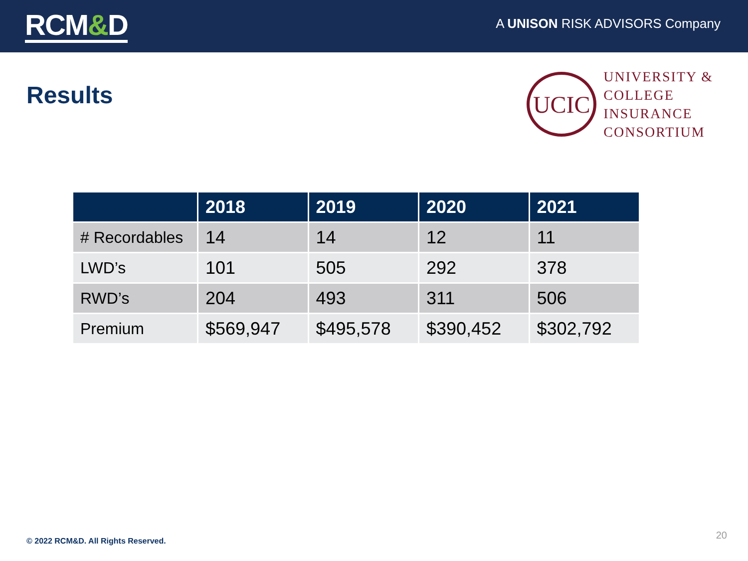RCM&D
A UNISON RISK ADVISORS Company
Results
UCIC
UNIVERSITY &
COLLEGE
INSURANCE
CONSORTIUM
| | 2018 | 2019 | 2020 | 2021 |
| --- | --- | --- | --- | --- |
| # Recordables | 14 | 14 | 12 | 11 |
| LWD’s | 101 | 505 | 292 | 378 |
| RWD’s | 204 | 493 | 311 | 506 |
| Premium | $569,947 | $495,578 | $390,452 | $302,792 |
© 2022 RCM&D. All Rights Reserved.
20